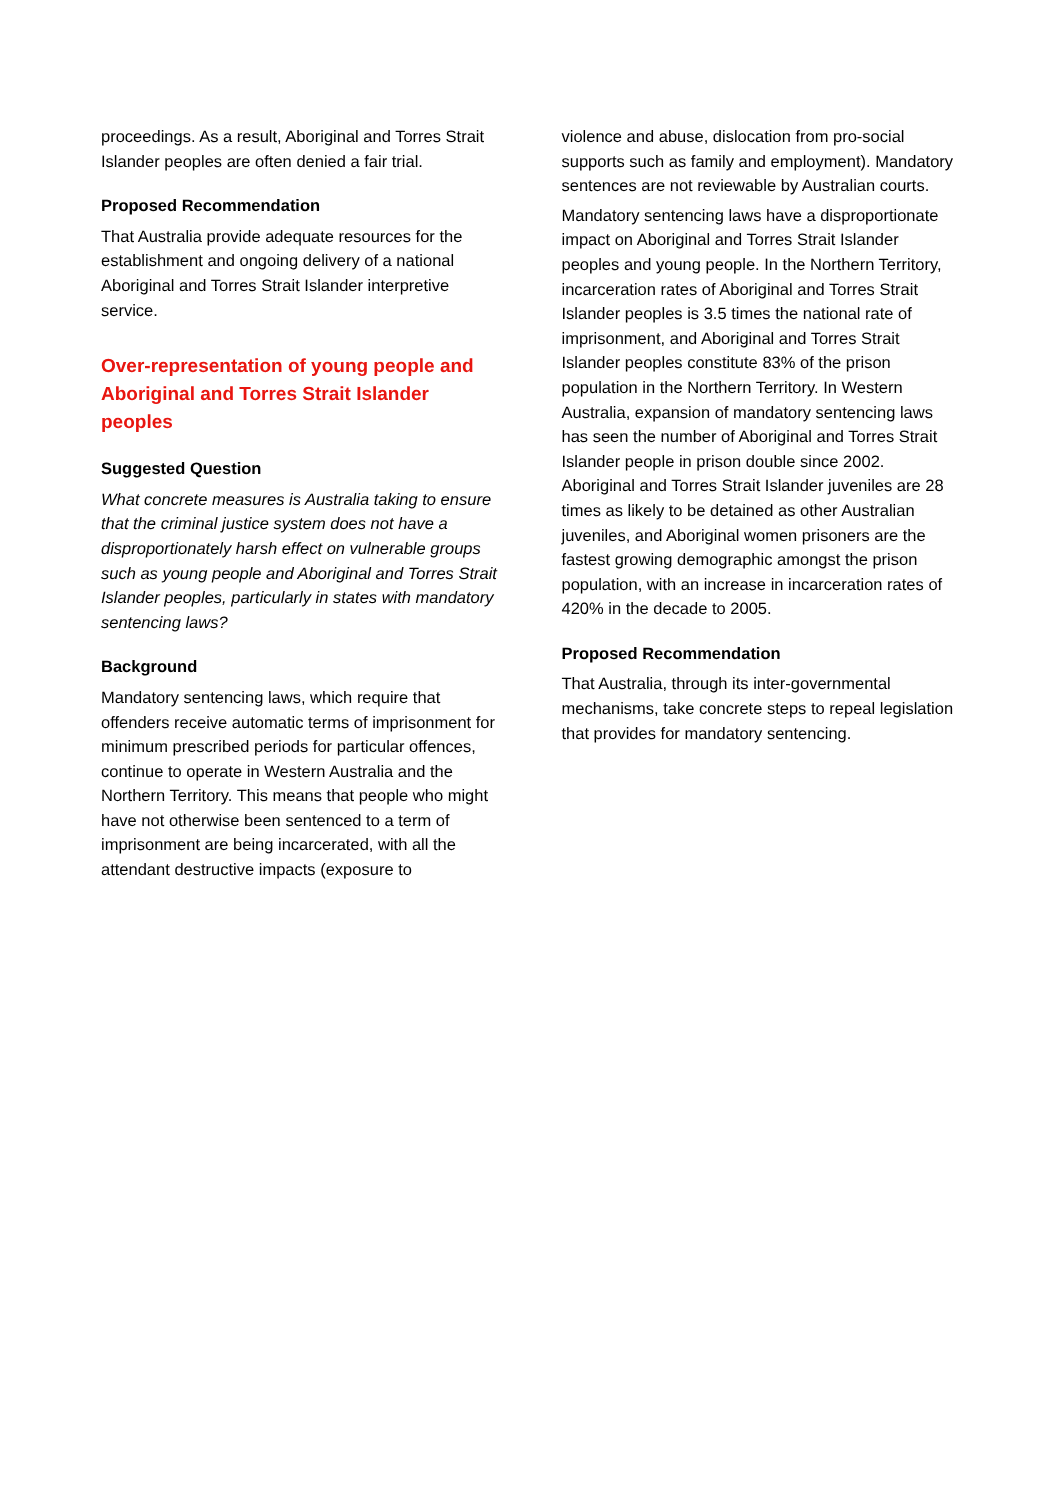proceedings. As a result, Aboriginal and Torres Strait Islander peoples are often denied a fair trial.
Proposed Recommendation
That Australia provide adequate resources for the establishment and ongoing delivery of a national Aboriginal and Torres Strait Islander interpretive service.
Over-representation of young people and Aboriginal and Torres Strait Islander peoples
Suggested Question
What concrete measures is Australia taking to ensure that the criminal justice system does not have a disproportionately harsh effect on vulnerable groups such as young people and Aboriginal and Torres Strait Islander peoples, particularly in states with mandatory sentencing laws?
Background
Mandatory sentencing laws, which require that offenders receive automatic terms of imprisonment for minimum prescribed periods for particular offences, continue to operate in Western Australia and the Northern Territory. This means that people who might have not otherwise been sentenced to a term of imprisonment are being incarcerated, with all the attendant destructive impacts (exposure to
violence and abuse, dislocation from pro-social supports such as family and employment). Mandatory sentences are not reviewable by Australian courts.
Mandatory sentencing laws have a disproportionate impact on Aboriginal and Torres Strait Islander peoples and young people. In the Northern Territory, incarceration rates of Aboriginal and Torres Strait Islander peoples is 3.5 times the national rate of imprisonment, and Aboriginal and Torres Strait Islander peoples constitute 83% of the prison population in the Northern Territory. In Western Australia, expansion of mandatory sentencing laws has seen the number of Aboriginal and Torres Strait Islander people in prison double since 2002. Aboriginal and Torres Strait Islander juveniles are 28 times as likely to be detained as other Australian juveniles, and Aboriginal women prisoners are the fastest growing demographic amongst the prison population, with an increase in incarceration rates of 420% in the decade to 2005.
Proposed Recommendation
That Australia, through its inter-governmental mechanisms, take concrete steps to repeal legislation that provides for mandatory sentencing.